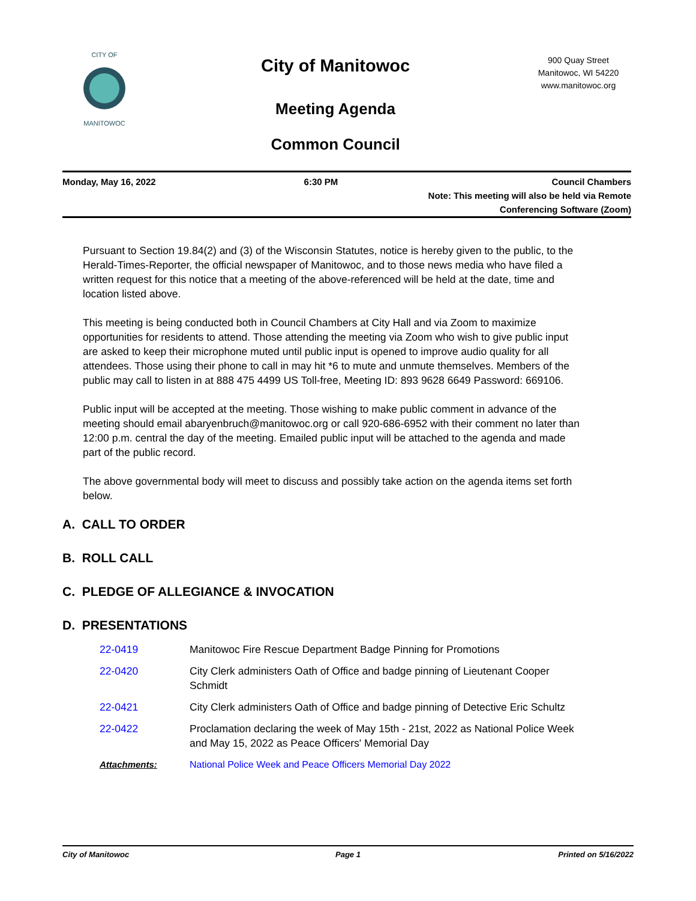CITY OF
MANITOWOC
City of Manitowoc
Meeting Agenda
Common Council
900 Quay Street
Manitowoc, WI 54220
www.manitowoc.org
Monday, May 16, 2022 6:30 PM Council Chambers
Note: This meeting will also be held via Remote Conferencing Software (Zoom)
Pursuant to Section 19.84(2) and (3) of the Wisconsin Statutes, notice is hereby given to the public, to the Herald-Times-Reporter, the official newspaper of Manitowoc, and to those news media who have filed a written request for this notice that a meeting of the above-referenced will be held at the date, time and location listed above.
This meeting is being conducted both in Council Chambers at City Hall and via Zoom to maximize opportunities for residents to attend. Those attending the meeting via Zoom who wish to give public input are asked to keep their microphone muted until public input is opened to improve audio quality for all attendees. Those using their phone to call in may hit *6 to mute and unmute themselves. Members of the public may call to listen in at 888 475 4499 US Toll-free, Meeting ID: 893 9628 6649 Password: 669106.
Public input will be accepted at the meeting. Those wishing to make public comment in advance of the meeting should email abaryenbruch@manitowoc.org or call 920-686-6952 with their comment no later than 12:00 p.m. central the day of the meeting. Emailed public input will be attached to the agenda and made part of the public record.
The above governmental body will meet to discuss and possibly take action on the agenda items set forth below.
A. CALL TO ORDER
B. ROLL CALL
C. PLEDGE OF ALLEGIANCE & INVOCATION
D. PRESENTATIONS
| 22-0419 | Manitowoc Fire Rescue Department Badge Pinning for Promotions |
| 22-0420 | City Clerk administers Oath of Office and badge pinning of Lieutenant Cooper Schmidt |
| 22-0421 | City Clerk administers Oath of Office and badge pinning of Detective Eric Schultz |
| 22-0422 | Proclamation declaring the week of May 15th - 21st, 2022 as National Police Week and May 15, 2022 as Peace Officers' Memorial Day |
| Attachments: | National Police Week and Peace Officers Memorial Day 2022 |
City of Manitowoc Page 1 Printed on 5/16/2022